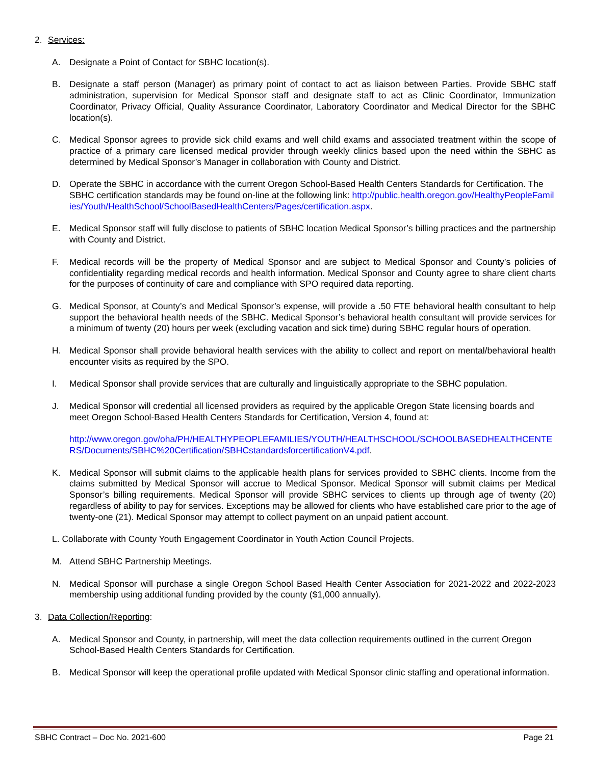2. Services:
A. Designate a Point of Contact for SBHC location(s).
B. Designate a staff person (Manager) as primary point of contact to act as liaison between Parties. Provide SBHC staff administration, supervision for Medical Sponsor staff and designate staff to act as Clinic Coordinator, Immunization Coordinator, Privacy Official, Quality Assurance Coordinator, Laboratory Coordinator and Medical Director for the SBHC location(s).
C. Medical Sponsor agrees to provide sick child exams and well child exams and associated treatment within the scope of practice of a primary care licensed medical provider through weekly clinics based upon the need within the SBHC as determined by Medical Sponsor’s Manager in collaboration with County and District.
D. Operate the SBHC in accordance with the current Oregon School-Based Health Centers Standards for Certification. The SBHC certification standards may be found on-line at the following link: http://public.health.oregon.gov/HealthyPeopleFamilies/Youth/HealthSchool/SchoolBasedHealthCenters/Pages/certification.aspx.
E. Medical Sponsor staff will fully disclose to patients of SBHC location Medical Sponsor’s billing practices and the partnership with County and District.
F. Medical records will be the property of Medical Sponsor and are subject to Medical Sponsor and County’s policies of confidentiality regarding medical records and health information. Medical Sponsor and County agree to share client charts for the purposes of continuity of care and compliance with SPO required data reporting.
G. Medical Sponsor, at County’s and Medical Sponsor’s expense, will provide a .50 FTE behavioral health consultant to help support the behavioral health needs of the SBHC. Medical Sponsor’s behavioral health consultant will provide services for a minimum of twenty (20) hours per week (excluding vacation and sick time) during SBHC regular hours of operation.
H. Medical Sponsor shall provide behavioral health services with the ability to collect and report on mental/behavioral health encounter visits as required by the SPO.
I. Medical Sponsor shall provide services that are culturally and linguistically appropriate to the SBHC population.
J. Medical Sponsor will credential all licensed providers as required by the applicable Oregon State licensing boards and meet Oregon School-Based Health Centers Standards for Certification, Version 4, found at:
http://www.oregon.gov/oha/PH/HEALTHYPEOPLEFAMILIES/YOUTH/HEALTHSCHOOL/SCHOOLBASEDHEALTHCENTERS/Documents/SBHC%20Certification/SBHCstandardsforcertificationV4.pdf.
K. Medical Sponsor will submit claims to the applicable health plans for services provided to SBHC clients. Income from the claims submitted by Medical Sponsor will accrue to Medical Sponsor. Medical Sponsor will submit claims per Medical Sponsor’s billing requirements. Medical Sponsor will provide SBHC services to clients up through age of twenty (20) regardless of ability to pay for services. Exceptions may be allowed for clients who have established care prior to the age of twenty-one (21). Medical Sponsor may attempt to collect payment on an unpaid patient account.
L. Collaborate with County Youth Engagement Coordinator in Youth Action Council Projects.
M. Attend SBHC Partnership Meetings.
N. Medical Sponsor will purchase a single Oregon School Based Health Center Association for 2021-2022 and 2022-2023 membership using additional funding provided by the county ($1,000 annually).
3. Data Collection/Reporting:
A. Medical Sponsor and County, in partnership, will meet the data collection requirements outlined in the current Oregon School-Based Health Centers Standards for Certification.
B. Medical Sponsor will keep the operational profile updated with Medical Sponsor clinic staffing and operational information.
SBHC Contract – Doc No. 2021-600 Page 21